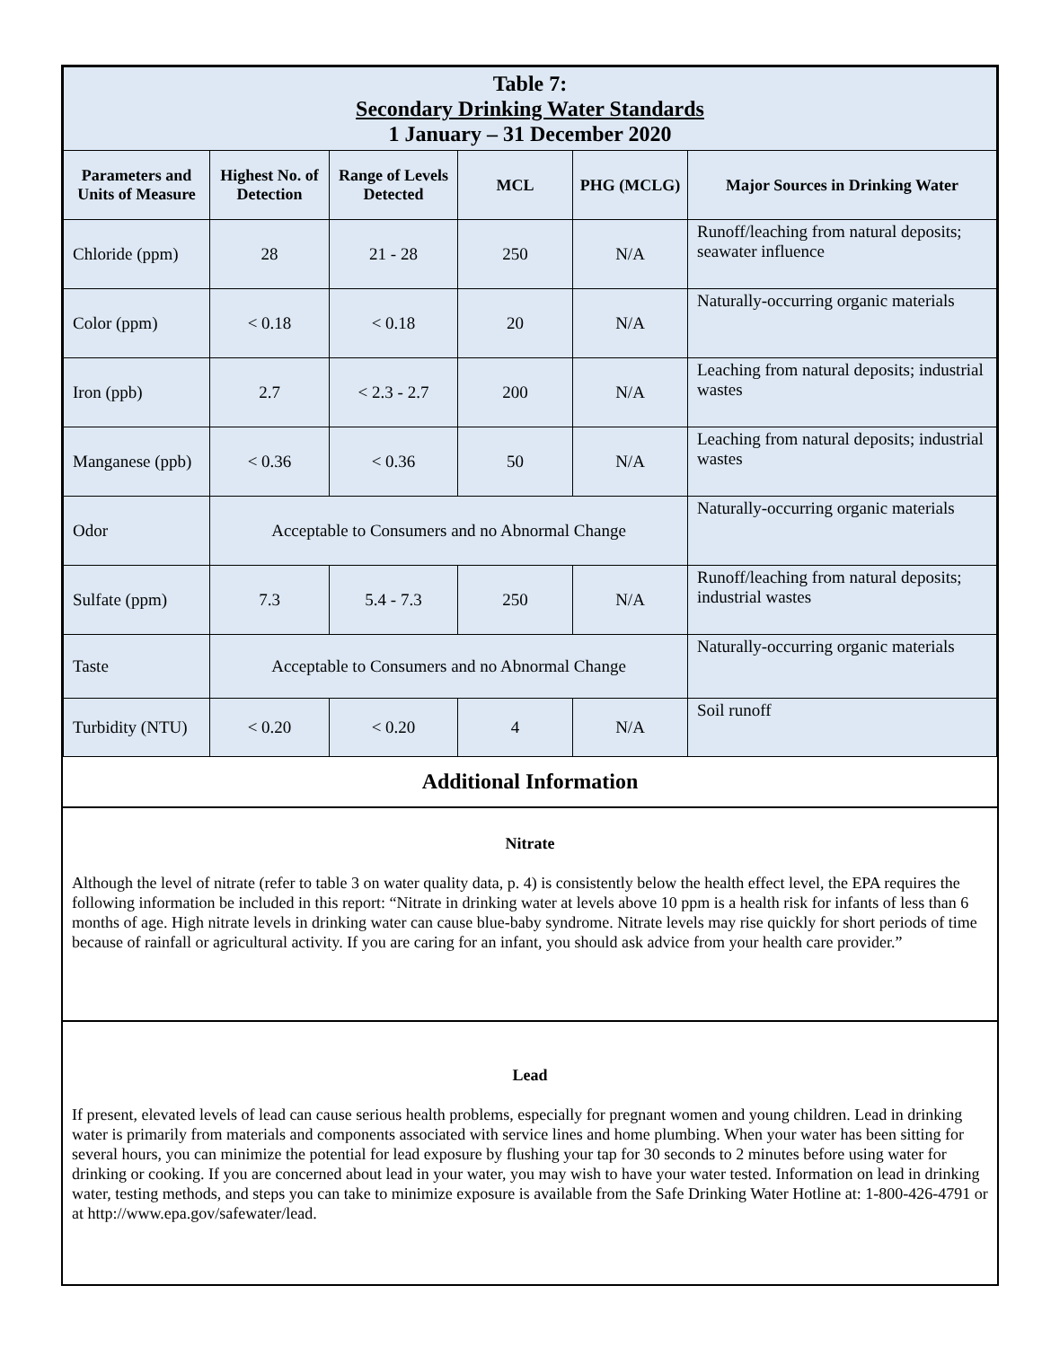| Table 7: Secondary Drinking Water Standards 1 January – 31 December 2020 | | | | | |
| Parameters and Units of Measure | Highest No. of Detection | Range of Levels Detected | MCL | PHG (MCLG) | Major Sources in Drinking Water |
| Chloride (ppm) | 28 | 21 - 28 | 250 | N/A | Runoff/leaching from natural deposits; seawater influence |
| Color (ppm) | < 0.18 | < 0.18 | 20 | N/A | Naturally-occurring organic materials |
| Iron (ppb) | 2.7 | < 2.3 - 2.7 | 200 | N/A | Leaching from natural deposits; industrial wastes |
| Manganese (ppb) | < 0.36 | < 0.36 | 50 | N/A | Leaching from natural deposits; industrial wastes |
| Odor | Acceptable to Consumers and no Abnormal Change | | | | Naturally-occurring organic materials |
| Sulfate (ppm) | 7.3 | 5.4 - 7.3 | 250 | N/A | Runoff/leaching from natural deposits; industrial wastes |
| Taste | Acceptable to Consumers and no Abnormal Change | | | | Naturally-occurring organic materials |
| Turbidity (NTU) | < 0.20 | < 0.20 | 4 | N/A | Soil runoff |
Additional Information
Nitrate
Although the level of nitrate (refer to table 3 on water quality data, p. 4) is consistently below the health effect level, the EPA requires the following information be included in this report: “Nitrate in drinking water at levels above 10 ppm is a health risk for infants of less than 6 months of age. High nitrate levels in drinking water can cause blue-baby syndrome. Nitrate levels may rise quickly for short periods of time because of rainfall or agricultural activity. If you are caring for an infant, you should ask advice from your health care provider.”
Lead
If present, elevated levels of lead can cause serious health problems, especially for pregnant women and young children. Lead in drinking water is primarily from materials and components associated with service lines and home plumbing. When your water has been sitting for several hours, you can minimize the potential for lead exposure by flushing your tap for 30 seconds to 2 minutes before using water for drinking or cooking. If you are concerned about lead in your water, you may wish to have your water tested. Information on lead in drinking water, testing methods, and steps you can take to minimize exposure is available from the Safe Drinking Water Hotline at: 1-800-426-4791 or at http://www.epa.gov/safewater/lead.